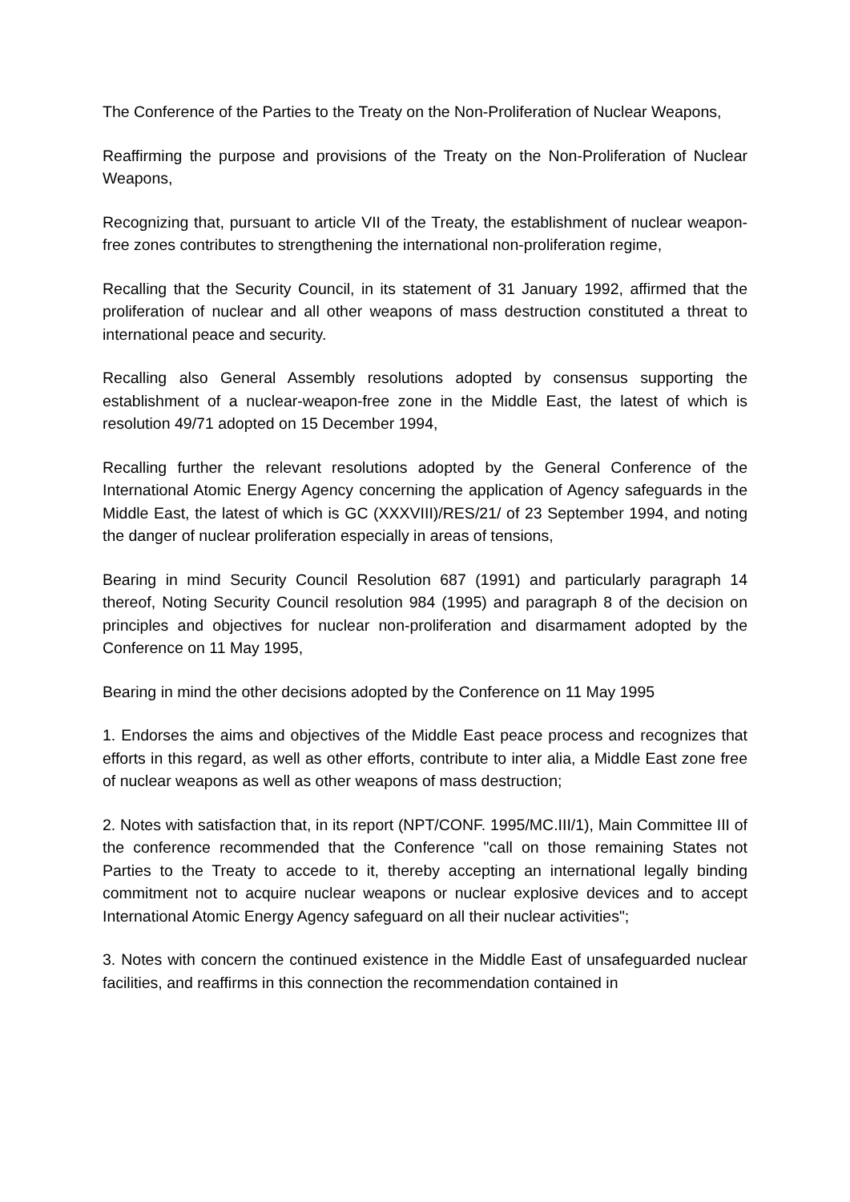The Conference of the Parties to the Treaty on the Non-Proliferation of Nuclear Weapons,
Reaffirming the purpose and provisions of the Treaty on the Non-Proliferation of Nuclear Weapons,
Recognizing that, pursuant to article VII of the Treaty, the establishment of nuclear weapon-free zones contributes to strengthening the international non-proliferation regime,
Recalling that the Security Council, in its statement of 31 January 1992, affirmed that the proliferation of nuclear and all other weapons of mass destruction constituted a threat to international peace and security.
Recalling also General Assembly resolutions adopted by consensus supporting the establishment of a nuclear-weapon-free zone in the Middle East, the latest of which is resolution 49/71 adopted on 15 December 1994,
Recalling further the relevant resolutions adopted by the General Conference of the International Atomic Energy Agency concerning the application of Agency safeguards in the Middle East, the latest of which is GC (XXXVIII)/RES/21/ of 23 September 1994, and noting the danger of nuclear proliferation especially in areas of tensions,
Bearing in mind Security Council Resolution 687 (1991) and particularly paragraph 14 thereof, Noting Security Council resolution 984 (1995) and paragraph 8 of the decision on principles and objectives for nuclear non-proliferation and disarmament adopted by the Conference on 11 May 1995,
Bearing in mind the other decisions adopted by the Conference on 11 May 1995
1. Endorses the aims and objectives of the Middle East peace process and recognizes that efforts in this regard, as well as other efforts, contribute to inter alia, a Middle East zone free of nuclear weapons as well as other weapons of mass destruction;
2. Notes with satisfaction that, in its report (NPT/CONF. 1995/MC.III/1), Main Committee III of the conference recommended that the Conference "call on those remaining States not Parties to the Treaty to accede to it, thereby accepting an international legally binding commitment not to acquire nuclear weapons or nuclear explosive devices and to accept International Atomic Energy Agency safeguard on all their nuclear activities";
3. Notes with concern the continued existence in the Middle East of unsafeguarded nuclear facilities, and reaffirms in this connection the recommendation contained in